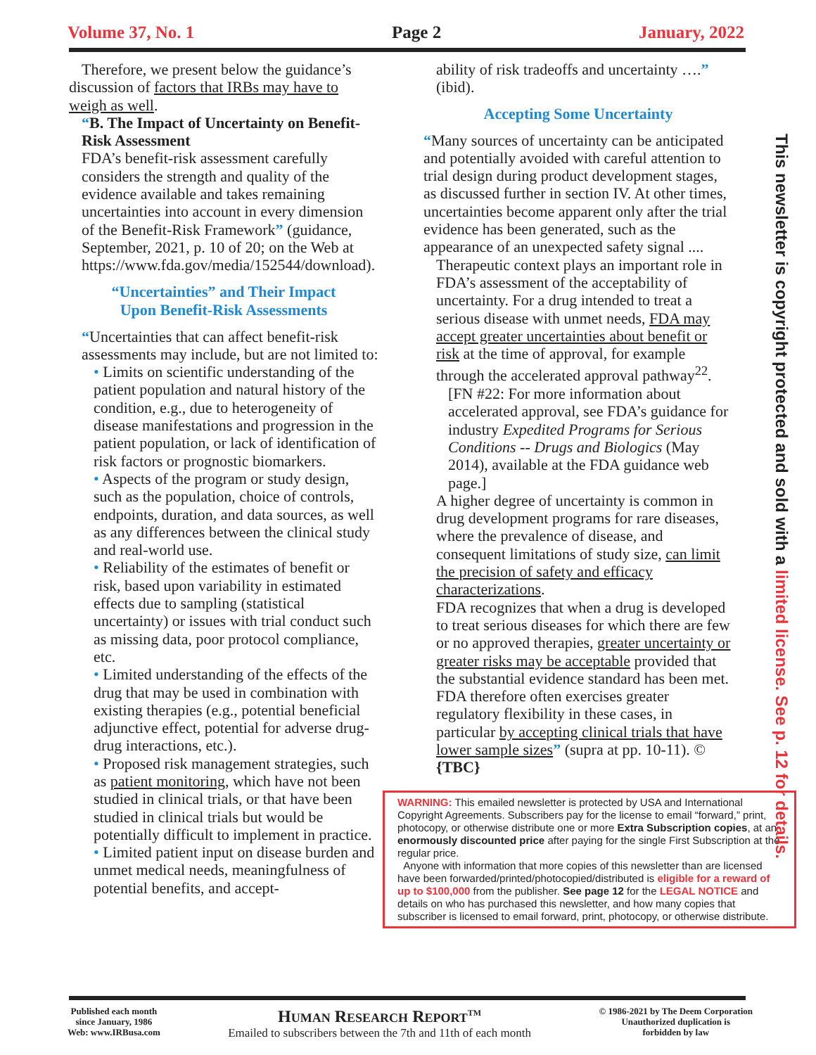Volume 37, No. 1 Page 2 January, 2022
Therefore, we present below the guidance’s
discussion of factors that IRBs may have to weigh as well.
“B. The Impact of Uncertainty on Benefit-Risk Assessment
FDA’s benefit-risk assessment carefully considers the strength and quality of the evidence available and takes remaining uncertainties into account in every dimension of the Benefit-Risk Framework” (guidance, September, 2021, p. 10 of 20; on the Web at https://www.fda.gov/media/152544/download).
“Uncertainties” and Their Impact
Upon Benefit-Risk Assessments
“Uncertainties that can affect benefit-risk assessments may include, but are not limited to:
• Limits on scientific understanding of the patient population and natural history of the condition, e.g., due to heterogeneity of disease manifestations and progression in the patient population, or lack of identification of risk factors or prognostic biomarkers.
• Aspects of the program or study design, such as the population, choice of controls, endpoints, duration, and data sources, as well as any differences between the clinical study and real-world use.
• Reliability of the estimates of benefit or risk, based upon variability in estimated effects due to sampling (statistical uncertainty) or issues with trial conduct such as missing data, poor protocol compliance, etc.
• Limited understanding of the effects of the drug that may be used in combination with existing therapies (e.g., potential beneficial adjunctive effect, potential for adverse drug-drug interactions, etc.).
• Proposed risk management strategies, such as patient monitoring, which have not been studied in clinical trials, or that have been studied in clinical trials but would be potentially difficult to implement in practice.
• Limited patient input on disease burden and unmet medical needs, meaningfulness of potential benefits, and accept-
ability of risk tradeoffs and uncertainty ….” (ibid).
Accepting Some Uncertainty
“Many sources of uncertainty can be anticipated and potentially avoided with careful attention to trial design during product development stages, as discussed further in section IV. At other times, uncertainties become apparent only after the trial evidence has been generated, such as the appearance of an unexpected safety signal ....
Therapeutic context plays an important role in FDA’s assessment of the acceptability of uncertainty. For a drug intended to treat a serious disease with unmet needs, FDA may accept greater uncertainties about benefit or risk at the time of approval, for example through the accelerated approval pathway<sup>22</sup>.
[FN #22: For more information about accelerated approval, see FDA’s guidance for industry Expedited Programs for Serious Conditions -- Drugs and Biologics (May 2014), available at the FDA guidance web page.]
A higher degree of uncertainty is common in drug development programs for rare diseases, where the prevalence of disease, and consequent limitations of study size, can limit the precision of safety and efficacy characterizations.
FDA recognizes that when a drug is developed to treat serious diseases for which there are few or no approved therapies, greater uncertainty or greater risks may be acceptable provided that the substantial evidence standard has been met.
FDA therefore often exercises greater regulatory flexibility in these cases, in particular by accepting clinical trials that have lower sample sizes” (supra at pp. 10-11). © {TBC}
WARNING: This emailed newsletter is protected by USA and International Copyright Agreements. Subscribers pay for the license to email “forward,” print, photocopy, or otherwise distribute one or more Extra Subscription copies, at an enormously discounted price after paying for the single First Subscription at the regular price.
Anyone with information that more copies of this newsletter than are licensed have been forwarded/printed/photocopied/distributed is eligible for a reward of up to $100,000 from the publisher. See page 12 for the LEGAL NOTICE and details on who has purchased this newsletter, and how many copies that subscriber is licensed to email forward, print, photocopy, or otherwise distribute.
This newsletter is copyright protected and sold with a limited license. See p. 12 for details.
Published each month
since January, 1986
Web: www.IRBusa.com
HUMAN RESEARCH REPORT<sup>TM</sup>
Emailed to subscribers between the 7th and 11th of each month
© 1986-2021 by The Deem Corporation
Unauthorized duplication is
forbidden by law